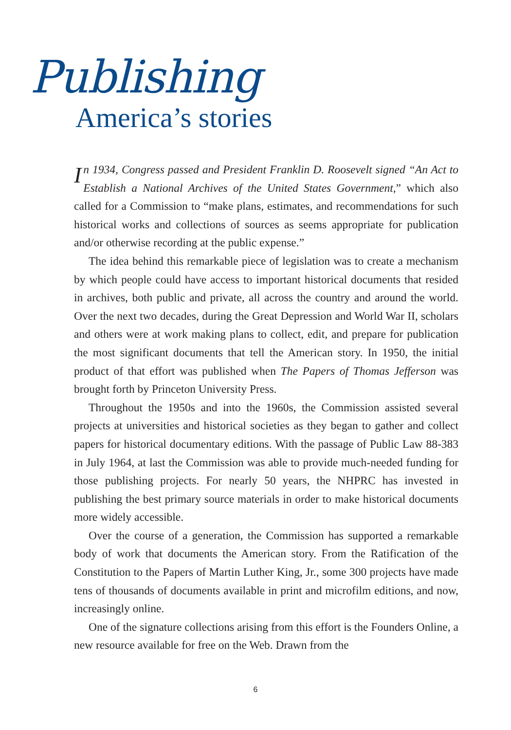Publishing
America’s stories
In 1934, Congress passed and President Franklin D. Roosevelt signed “An Act to Establish a National Archives of the United States Government,” which also called for a Commission to “make plans, estimates, and recommendations for such historical works and collections of sources as seems appropriate for publication and/or otherwise recording at the public expense.”
The idea behind this remarkable piece of legislation was to create a mechanism by which people could have access to important historical documents that resided in archives, both public and private, all across the country and around the world. Over the next two decades, during the Great Depression and World War II, scholars and others were at work making plans to collect, edit, and prepare for publication the most significant documents that tell the American story. In 1950, the initial product of that effort was published when The Papers of Thomas Jefferson was brought forth by Princeton University Press.
Throughout the 1950s and into the 1960s, the Commission assisted several projects at universities and historical societies as they began to gather and collect papers for historical documentary editions. With the passage of Public Law 88-383 in July 1964, at last the Commission was able to provide much-needed funding for those publishing projects. For nearly 50 years, the NHPRC has invested in publishing the best primary source materials in order to make historical documents more widely accessible.
Over the course of a generation, the Commission has supported a remarkable body of work that documents the American story. From the Ratification of the Constitution to the Papers of Martin Luther King, Jr., some 300 projects have made tens of thousands of documents available in print and microfilm editions, and now, increasingly online.
One of the signature collections arising from this effort is the Founders Online, a new resource available for free on the Web. Drawn from the
6